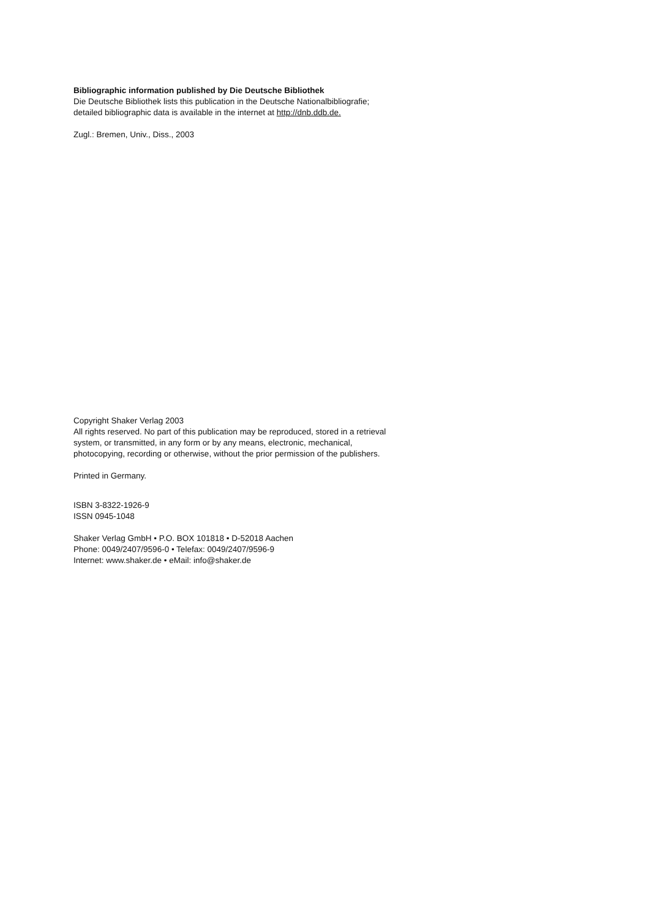Bibliographic information published by Die Deutsche Bibliothek
Die Deutsche Bibliothek lists this publication in the Deutsche Nationalbibliografie; detailed bibliographic data is available in the internet at http://dnb.ddb.de.
Zugl.: Bremen, Univ., Diss., 2003
Copyright Shaker Verlag 2003
All rights reserved. No part of this publication may be reproduced, stored in a retrieval system, or transmitted, in any form or by any means, electronic, mechanical, photocopying, recording or otherwise, without the prior permission of the publishers.
Printed in Germany.
ISBN 3-8322-1926-9
ISSN 0945-1048
Shaker Verlag GmbH • P.O. BOX 101818 • D-52018 Aachen
Phone: 0049/2407/9596-0 • Telefax: 0049/2407/9596-9
Internet: www.shaker.de • eMail: info@shaker.de